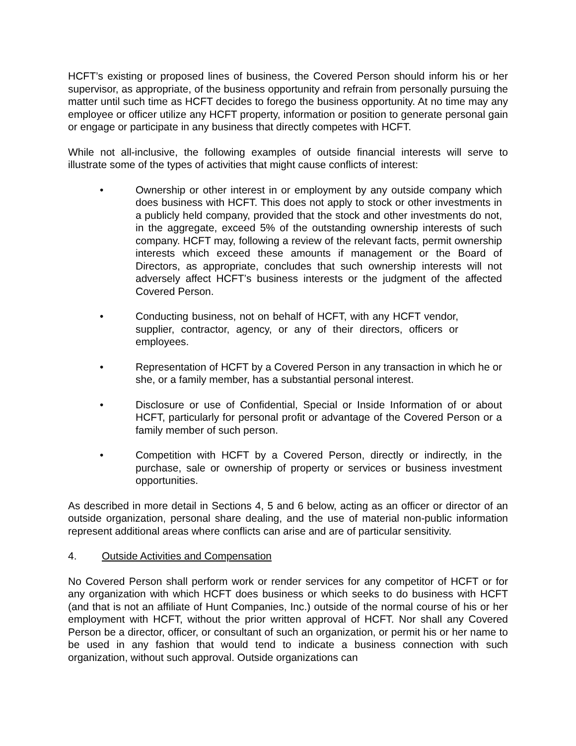HCFT’s existing or proposed lines of business, the Covered Person should inform his or her supervisor, as appropriate, of the business opportunity and refrain from personally pursuing the matter until such time as HCFT decides to forego the business opportunity. At no time may any employee or officer utilize any HCFT property, information or position to generate personal gain or engage or participate in any business that directly competes with HCFT.
While not all-inclusive, the following examples of outside financial interests will serve to illustrate some of the types of activities that might cause conflicts of interest:
• Ownership or other interest in or employment by any outside company which does business with HCFT. This does not apply to stock or other investments in a publicly held company, provided that the stock and other investments do not, in the aggregate, exceed 5% of the outstanding ownership interests of such company. HCFT may, following a review of the relevant facts, permit ownership interests which exceed these amounts if management or the Board of Directors, as appropriate, concludes that such ownership interests will not adversely affect HCFT’s business interests or the judgment of the affected Covered Person.
• Conducting business, not on behalf of HCFT, with any HCFT vendor, supplier, contractor, agency, or any of their directors, officers or employees.
• Representation of HCFT by a Covered Person in any transaction in which he or she, or a family member, has a substantial personal interest.
• Disclosure or use of Confidential, Special or Inside Information of or about HCFT, particularly for personal profit or advantage of the Covered Person or a family member of such person.
• Competition with HCFT by a Covered Person, directly or indirectly, in the purchase, sale or ownership of property or services or business investment opportunities.
As described in more detail in Sections 4, 5 and 6 below, acting as an officer or director of an outside organization, personal share dealing, and the use of material non-public information represent additional areas where conflicts can arise and are of particular sensitivity.
4. Outside Activities and Compensation
No Covered Person shall perform work or render services for any competitor of HCFT or for any organization with which HCFT does business or which seeks to do business with HCFT (and that is not an affiliate of Hunt Companies, Inc.) outside of the normal course of his or her employment with HCFT, without the prior written approval of HCFT. Nor shall any Covered Person be a director, officer, or consultant of such an organization, or permit his or her name to be used in any fashion that would tend to indicate a business connection with such organization, without such approval. Outside organizations can